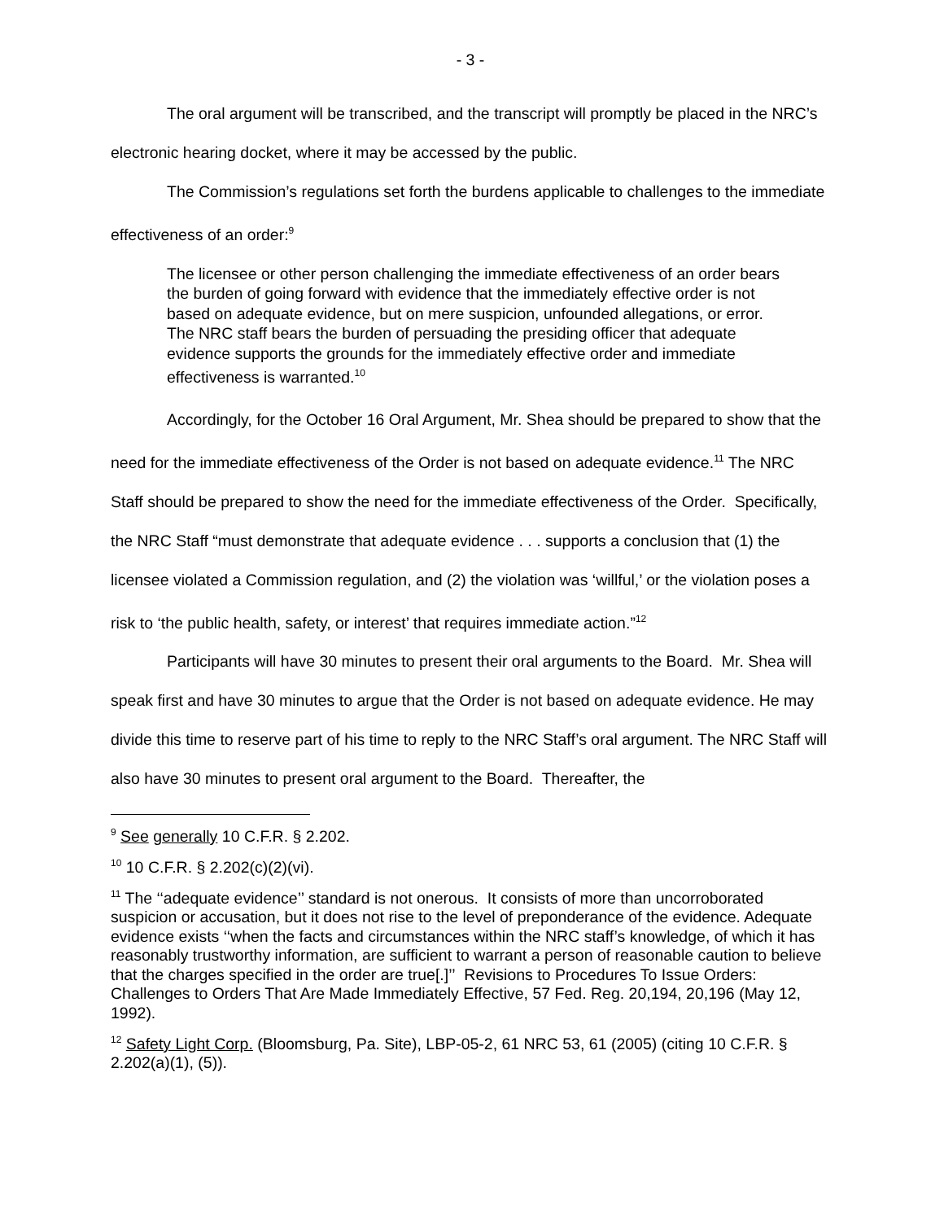- 3 -
The oral argument will be transcribed, and the transcript will promptly be placed in the NRC’s electronic hearing docket, where it may be accessed by the public.
The Commission’s regulations set forth the burdens applicable to challenges to the immediate effectiveness of an order:<sup>9</sup>
The licensee or other person challenging the immediate effectiveness of an order bears the burden of going forward with evidence that the immediately effective order is not based on adequate evidence, but on mere suspicion, unfounded allegations, or error. The NRC staff bears the burden of persuading the presiding officer that adequate evidence supports the grounds for the immediately effective order and immediate effectiveness is warranted.<sup>10</sup>
Accordingly, for the October 16 Oral Argument, Mr. Shea should be prepared to show that the need for the immediate effectiveness of the Order is not based on adequate evidence.<sup>11</sup> The NRC Staff should be prepared to show the need for the immediate effectiveness of the Order. Specifically, the NRC Staff “must demonstrate that adequate evidence . . . supports a conclusion that (1) the licensee violated a Commission regulation, and (2) the violation was ‘willful,’ or the violation poses a risk to ‘the public health, safety, or interest’ that requires immediate action.”<sup>12</sup>
Participants will have 30 minutes to present their oral arguments to the Board. Mr. Shea will speak first and have 30 minutes to argue that the Order is not based on adequate evidence. He may divide this time to reserve part of his time to reply to the NRC Staff’s oral argument. The NRC Staff will also have 30 minutes to present oral argument to the Board. Thereafter, the
<sup>9</sup> See generally 10 C.F.R. § 2.202.
<sup>10</sup> 10 C.F.R. § 2.202(c)(2)(vi).
<sup>11</sup> The ‘‘adequate evidence’’ standard is not onerous. It consists of more than uncorroborated suspicion or accusation, but it does not rise to the level of preponderance of the evidence. Adequate evidence exists ‘‘when the facts and circumstances within the NRC staff’s knowledge, of which it has reasonably trustworthy information, are sufficient to warrant a person of reasonable caution to believe that the charges specified in the order are true[.]’’ Revisions to Procedures To Issue Orders: Challenges to Orders That Are Made Immediately Effective, 57 Fed. Reg. 20,194, 20,196 (May 12, 1992).
<sup>12</sup> Safety Light Corp. (Bloomsburg, Pa. Site), LBP-05-2, 61 NRC 53, 61 (2005) (citing 10 C.F.R. § 2.202(a)(1), (5)).